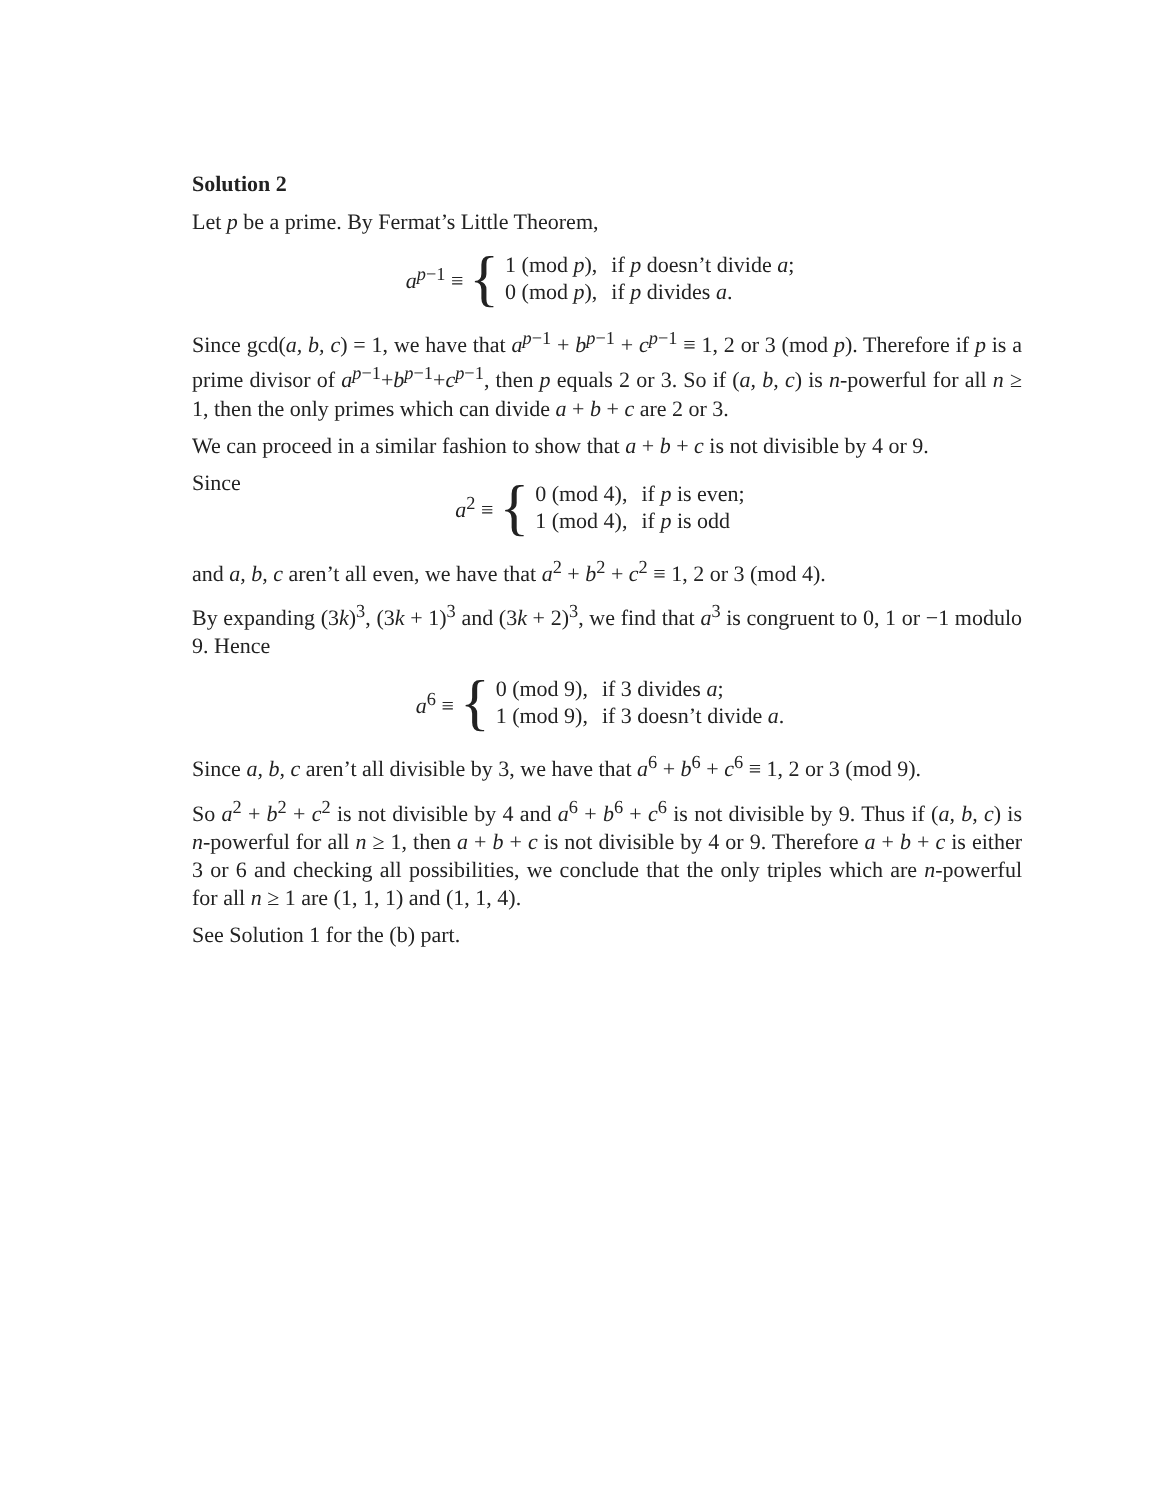Solution 2
Let p be a prime. By Fermat’s Little Theorem,
a<sup>p−1</sup> ≡ {
| 1 (mod p ), | if p doesn’t divide a ; |
| 0 (mod p ), | if p divides a . |
Since gcd(a, b, c) = 1, we have that a<sup>p−1</sup> + b<sup>p−1</sup> + c<sup>p−1</sup> ≡ 1, 2 or 3 (mod p). Therefore if p is a prime divisor of a<sup>p−1</sup>+b<sup>p−1</sup>+c<sup>p−1</sup>, then p equals 2 or 3. So if (a, b, c) is n-powerful for all n ≥ 1, then the only primes which can divide a + b + c are 2 or 3.
We can proceed in a similar fashion to show that a + b + c is not divisible by 4 or 9.
Since
a<sup>2</sup> ≡ {
| 0 (mod 4), | if p is even; |
| 1 (mod 4), | if p is odd |
and a, b, c aren’t all even, we have that a<sup>2</sup> + b<sup>2</sup> + c<sup>2</sup> ≡ 1, 2 or 3 (mod 4).
By expanding (3k)<sup>3</sup>, (3k + 1)<sup>3</sup> and (3k + 2)<sup>3</sup>, we find that a<sup>3</sup> is congruent to 0, 1 or −1 modulo 9. Hence
a<sup>6</sup> ≡ {
| 0 (mod 9), | if 3 divides a ; |
| 1 (mod 9), | if 3 doesn’t divide a . |
Since a, b, c aren’t all divisible by 3, we have that a<sup>6</sup> + b<sup>6</sup> + c<sup>6</sup> ≡ 1, 2 or 3 (mod 9).
So a<sup>2</sup> + b<sup>2</sup> + c<sup>2</sup> is not divisible by 4 and a<sup>6</sup> + b<sup>6</sup> + c<sup>6</sup> is not divisible by 9. Thus if (a, b, c) is n-powerful for all n ≥ 1, then a + b + c is not divisible by 4 or 9. Therefore a + b + c is either 3 or 6 and checking all possibilities, we conclude that the only triples which are n-powerful for all n ≥ 1 are (1, 1, 1) and (1, 1, 4).
See Solution 1 for the (b) part.